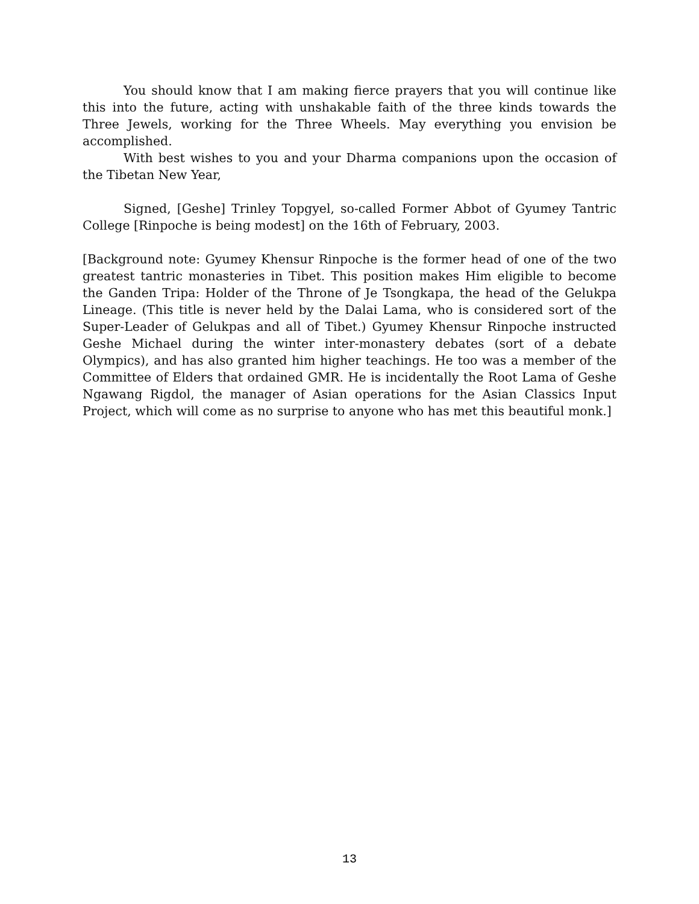You should know that I am making fierce prayers that you will continue like this into the future, acting with unshakable faith of the three kinds towards the Three Jewels, working for the Three Wheels. May everything you envision be accomplished.
With best wishes to you and your Dharma companions upon the occasion of the Tibetan New Year,
Signed, [Geshe] Trinley Topgyel, so-called Former Abbot of Gyumey Tantric College [Rinpoche is being modest] on the 16th of February, 2003.
[Background note: Gyumey Khensur Rinpoche is the former head of one of the two greatest tantric monasteries in Tibet. This position makes Him eligible to become the Ganden Tripa: Holder of the Throne of Je Tsongkapa, the head of the Gelukpa Lineage. (This title is never held by the Dalai Lama, who is considered sort of the Super-Leader of Gelukpas and all of Tibet.) Gyumey Khensur Rinpoche instructed Geshe Michael during the winter inter-monastery debates (sort of a debate Olympics), and has also granted him higher teachings. He too was a member of the Committee of Elders that ordained GMR. He is incidentally the Root Lama of Geshe Ngawang Rigdol, the manager of Asian operations for the Asian Classics Input Project, which will come as no surprise to anyone who has met this beautiful monk.]
13